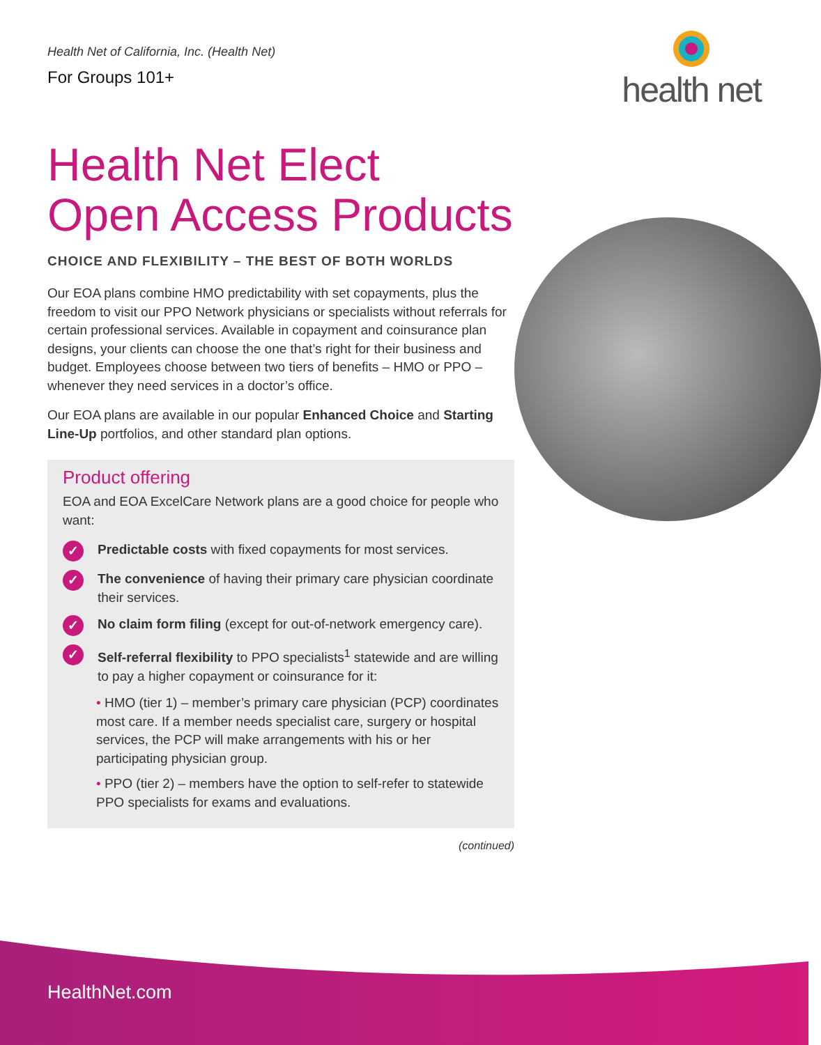Health Net of California, Inc. (Health Net)
For Groups 101+
health net
Health Net Elect
Open Access Products
CHOICE AND FLEXIBILITY – THE BEST OF BOTH WORLDS
Our EOA plans combine HMO predictability with set copayments, plus the freedom to visit our PPO Network physicians or specialists without referrals for certain professional services. Available in copayment and coinsurance plan designs, your clients can choose the one that’s right for their business and budget. Employees choose between two tiers of benefits – HMO or PPO – whenever they need services in a doctor’s office.
Our EOA plans are available in our popular Enhanced Choice and Starting Line-Up portfolios, and other standard plan options.
Product offering
EOA and EOA ExcelCare Network plans are a good choice for people who want:
✓
Predictable costs with fixed copayments for most services.
✓
The convenience of having their primary care physician coordinate their services.
✓
No claim form filing (except for out-of-network emergency care).
✓
Self-referral flexibility to PPO specialists<sup>1</sup> statewide and are willing to pay a higher copayment or coinsurance for it:
• HMO (tier 1) – member’s primary care physician (PCP) coordinates most care. If a member needs specialist care, surgery or hospital services, the PCP will make arrangements with his or her participating physician group.
• PPO (tier 2) – members have the option to self-refer to statewide PPO specialists for exams and evaluations.
(continued)
HealthNet.com